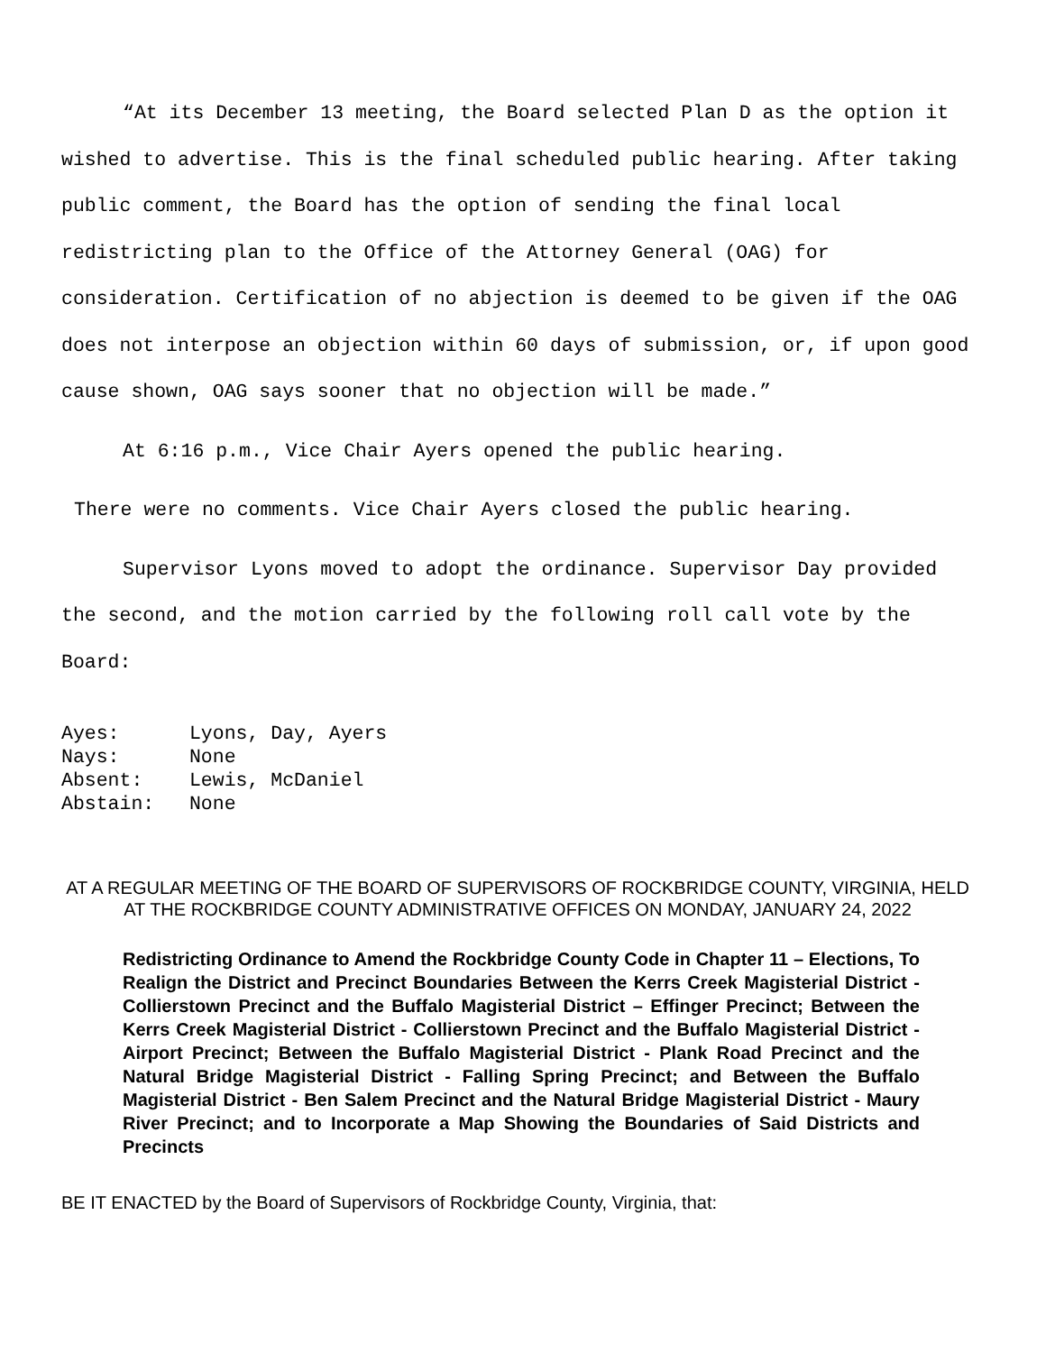“At its December 13 meeting, the Board selected Plan D as the option it wished to advertise. This is the final scheduled public hearing. After taking public comment, the Board has the option of sending the final local redistricting plan to the Office of the Attorney General (OAG) for consideration. Certification of no abjection is deemed to be given if the OAG does not interpose an objection within 60 days of submission, or, if upon good cause shown, OAG says sooner that no objection will be made.”
At 6:16 p.m., Vice Chair Ayers opened the public hearing.
There were no comments. Vice Chair Ayers closed the public hearing.
Supervisor Lyons moved to adopt the ordinance. Supervisor Day provided the second, and the motion carried by the following roll call vote by the Board:
Ayes: Lyons, Day, Ayers Nays: None Absent: Lewis, McDaniel Abstain: None
AT A REGULAR MEETING OF THE BOARD OF SUPERVISORS OF ROCKBRIDGE COUNTY, VIRGINIA, HELD AT THE ROCKBRIDGE COUNTY ADMINISTRATIVE OFFICES ON MONDAY, JANUARY 24, 2022
Redistricting Ordinance to Amend the Rockbridge County Code in Chapter 11 – Elections, To Realign the District and Precinct Boundaries Between the Kerrs Creek Magisterial District - Collierstown Precinct and the Buffalo Magisterial District – Effinger Precinct; Between the Kerrs Creek Magisterial District - Collierstown Precinct and the Buffalo Magisterial District - Airport Precinct; Between the Buffalo Magisterial District - Plank Road Precinct and the Natural Bridge Magisterial District - Falling Spring Precinct; and Between the Buffalo Magisterial District - Ben Salem Precinct and the Natural Bridge Magisterial District - Maury River Precinct; and to Incorporate a Map Showing the Boundaries of Said Districts and Precincts
BE IT ENACTED by the Board of Supervisors of Rockbridge County, Virginia, that: